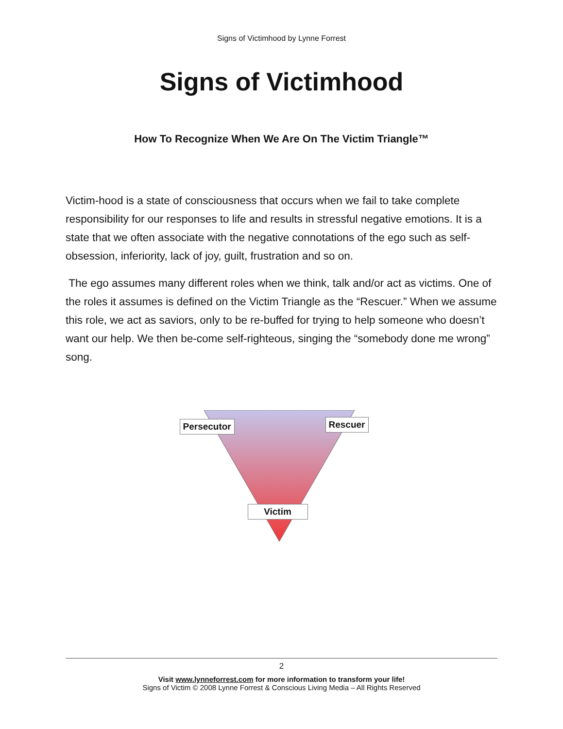Signs of Victimhood by Lynne Forrest
Signs of Victimhood
How To Recognize When We Are On The Victim Triangle™
Victim-hood is a state of consciousness that occurs when we fail to take complete responsibility for our responses to life and results in stressful negative emotions. It is a state that we often associate with the negative connotations of the ego such as self-obsession, inferiority, lack of joy, guilt, frustration and so on.
The ego assumes many different roles when we think, talk and/or act as victims. One of the roles it assumes is defined on the Victim Triangle as the “Rescuer.” When we assume this role, we act as saviors, only to be re-buffed for trying to help someone who doesn’t want our help. We then be-come self-righteous, singing the “somebody done me wrong” song.
Persecutor Rescuer
Victim
2
Visit www.lynneforrest.com for more information to transform your life!
Signs of Victim © 2008 Lynne Forrest & Conscious Living Media – All Rights Reserved